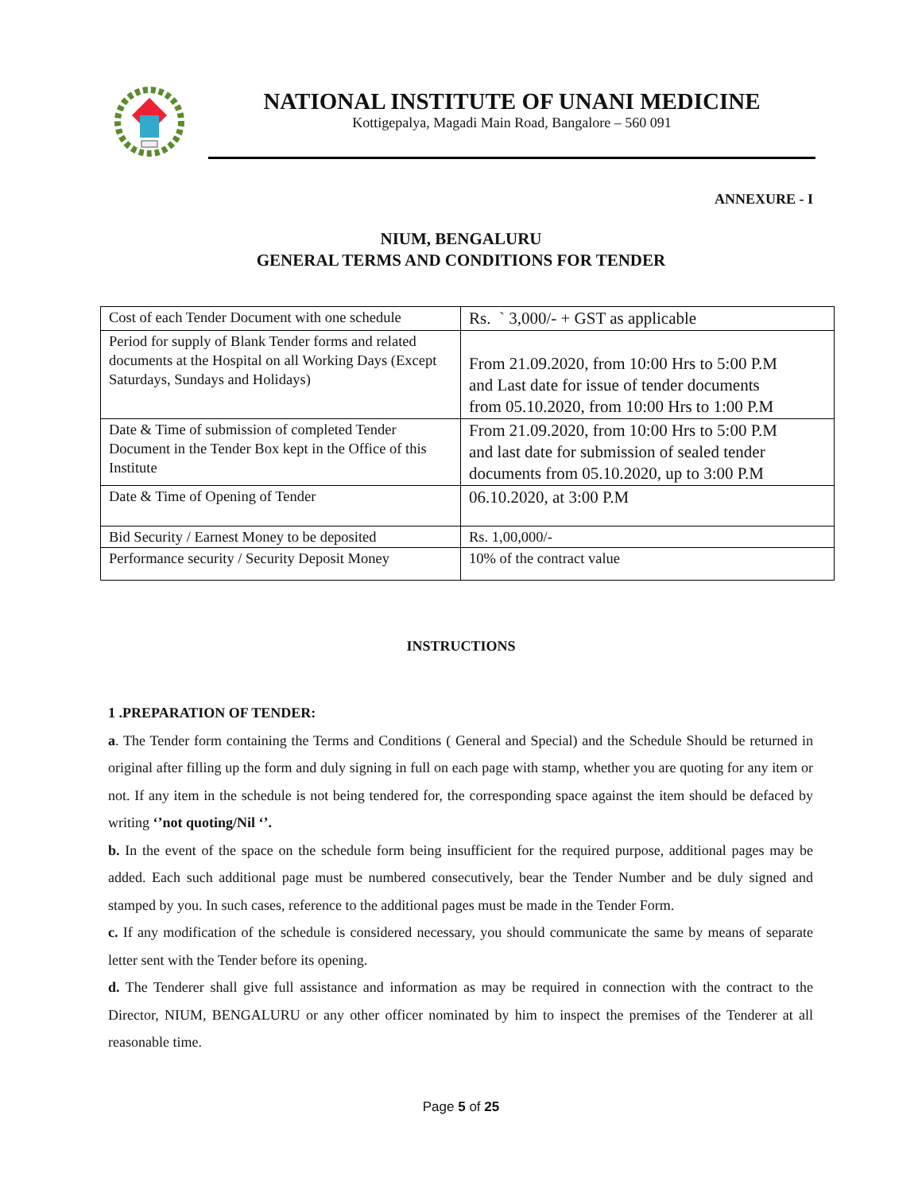NATIONAL INSTITUTE OF UNANI MEDICINE
Kottigepalya, Magadi Main Road, Bangalore – 560 091
ANNEXURE - I
NIUM, BENGALURU
GENERAL TERMS AND CONDITIONS FOR TENDER
| Cost of each Tender Document with one schedule | Rs. ` 3,000/- + GST as applicable |
| Period for supply of Blank Tender forms and related documents at the Hospital on all Working Days (Except Saturdays, Sundays and Holidays) | From 21.09.2020, from 10:00 Hrs to 5:00 P.M and Last date for issue of tender documents from 05.10.2020, from 10:00 Hrs to 1:00 P.M |
| Date & Time of submission of completed Tender Document in the Tender Box kept in the Office of this Institute | From 21.09.2020, from 10:00 Hrs to 5:00 P.M and last date for submission of sealed tender documents from 05.10.2020, up to 3:00 P.M |
| Date & Time of Opening of Tender | 06.10.2020, at 3:00 P.M |
| Bid Security / Earnest Money to be deposited | Rs. 1,00,000/- |
| Performance security / Security Deposit Money | 10% of the contract value |
INSTRUCTIONS
1 .PREPARATION OF TENDER:
a. The Tender form containing the Terms and Conditions ( General and Special) and the Schedule Should be returned in original after filling up the form and duly signing in full on each page with stamp, whether you are quoting for any item or not. If any item in the schedule is not being tendered for, the corresponding space against the item should be defaced by writing ‘’not quoting/Nil ‘’.
b. In the event of the space on the schedule form being insufficient for the required purpose, additional pages may be added. Each such additional page must be numbered consecutively, bear the Tender Number and be duly signed and stamped by you. In such cases, reference to the additional pages must be made in the Tender Form.
c. If any modification of the schedule is considered necessary, you should communicate the same by means of separate letter sent with the Tender before its opening.
d. The Tenderer shall give full assistance and information as may be required in connection with the contract to the Director, NIUM, BENGALURU or any other officer nominated by him to inspect the premises of the Tenderer at all reasonable time.
Page 5 of 25